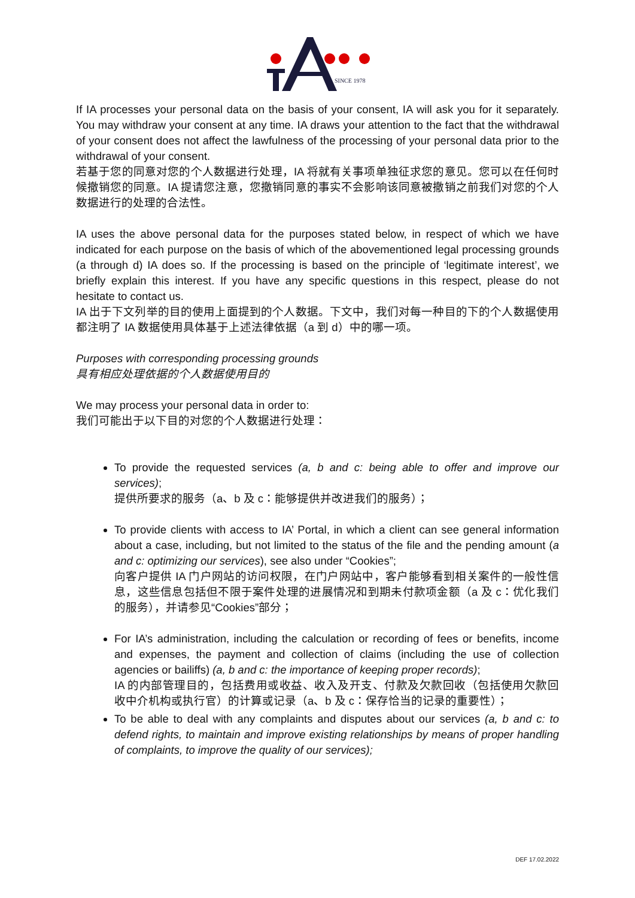SINCE 1978
If IA processes your personal data on the basis of your consent, IA will ask you for it separately. You may withdraw your consent at any time. IA draws your attention to the fact that the withdrawal of your consent does not affect the lawfulness of the processing of your personal data prior to the withdrawal of your consent.
若基于您的同意对您的个人数据进行处理，IA 将就有关事项单独征求您的意见。您可以在任何时候撤销您的同意。IA 提请您注意，您撤销同意的事实不会影响该同意被撤销之前我们对您的个人数据进行的处理的合法性。
IA uses the above personal data for the purposes stated below, in respect of which we have indicated for each purpose on the basis of which of the abovementioned legal processing grounds (a through d) IA does so. If the processing is based on the principle of ‘legitimate interest’, we briefly explain this interest. If you have any specific questions in this respect, please do not hesitate to contact us.
IA 出于下文列举的目的使用上面提到的个人数据。下文中，我们对每一种目的下的个人数据使用都注明了 IA 数据使用具体基于上述法律依据（a 到 d）中的哪一项。
Purposes with corresponding processing grounds
具有相应处理依据的个人数据使用目的
We may process your personal data in order to:
我们可能出于以下目的对您的个人数据进行处理：
To provide the requested services (a, b and c: being able to offer and improve our services);
提供所要求的服务（a、b 及 c：能够提供并改进我们的服务）；
To provide clients with access to IA’ Portal, in which a client can see general information about a case, including, but not limited to the status of the file and the pending amount (a and c: optimizing our services), see also under “Cookies”;
向客户提供 IA 门户网站的访问权限，在门户网站中，客户能够看到相关案件的一般性信息，这些信息包括但不限于案件处理的进展情况和到期未付款项金额（a 及 c：优化我们的服务），并请参见“Cookies”部分；
For IA’s administration, including the calculation or recording of fees or benefits, income and expenses, the payment and collection of claims (including the use of collection agencies or bailiffs) (a, b and c: the importance of keeping proper records);
IA 的内部管理目的，包括费用或收益、收入及开支、付款及欠款回收（包括使用欠款回收中介机构或执行官）的计算或记录（a、b 及 c：保存恰当的记录的重要性）；
To be able to deal with any complaints and disputes about our services (a, b and c: to defend rights, to maintain and improve existing relationships by means of proper handling of complaints, to improve the quality of our services);
DEF 17.02.2022